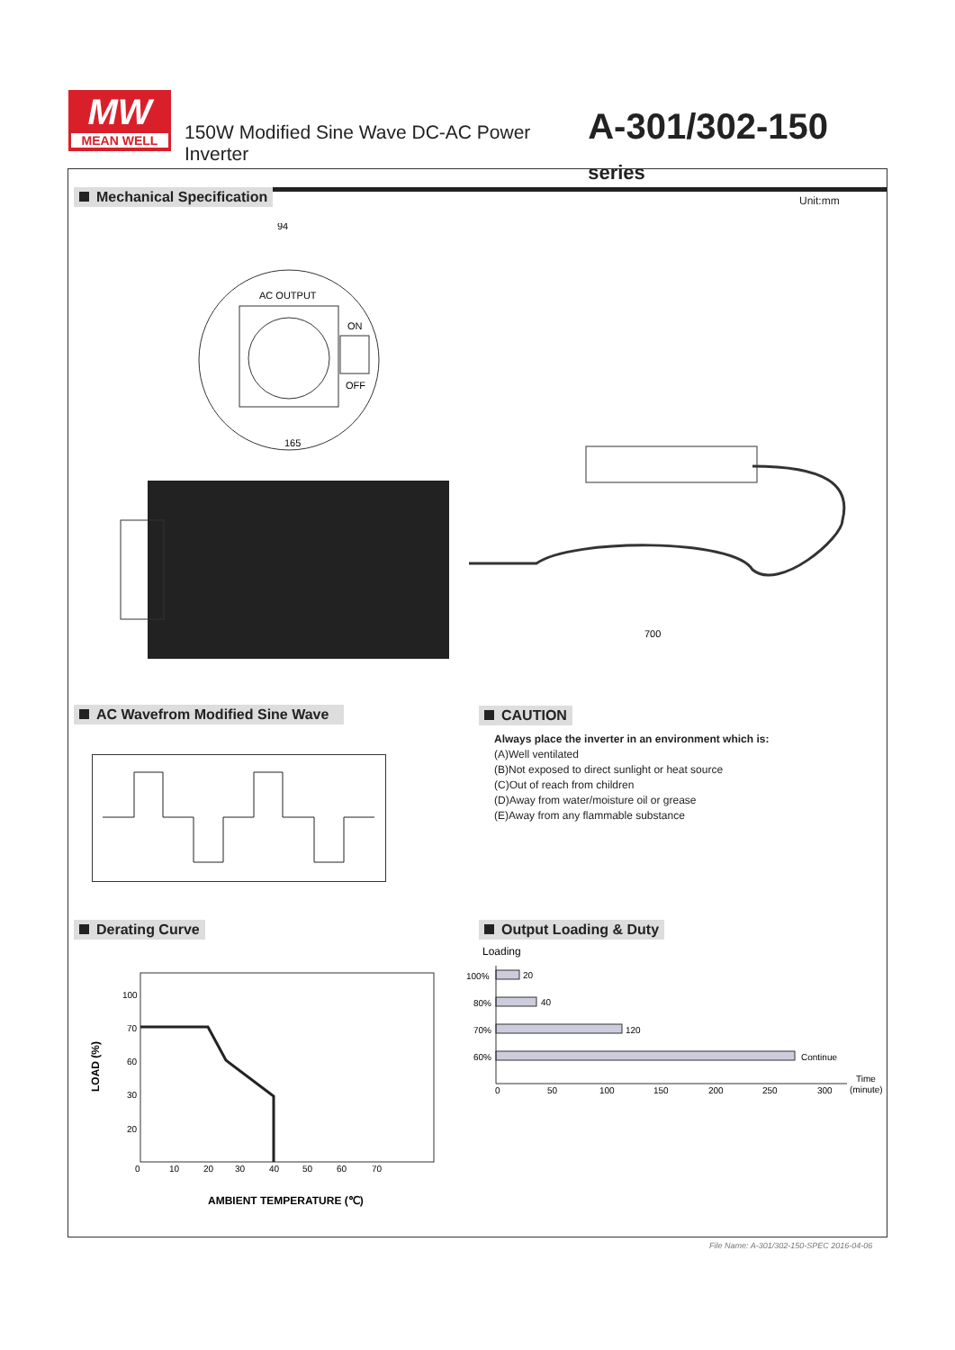MW
MEAN WELL
150W Modified Sine Wave DC-AC Power Inverter A-301/302-150 series
Mechanical Specification Unit:mm
AC OUTPUT
ON
OFF
94
165
700
AC Wavefrom Modified Sine Wave CAUTION
Always place the inverter in an environment which is:
(A)Well ventilated
(B)Not exposed to direct sunlight or heat source
(C)Out of reach from children
(D)Away from water/moisture oil or grease
(E)Away from any flammable substance
Derating Curve
100
70
60
30
20
0
10
20
30
40
50
60
70
LOAD (%)
AMBIENT TEMPERATURE (℃)
Output Loading & Duty
Loading
100%
20
80%
40
70%
120
60%
Continue
0
50
100
150
200
250
300
Time
(minute)
File Name: A-301/302-150-SPEC 2016-04-06